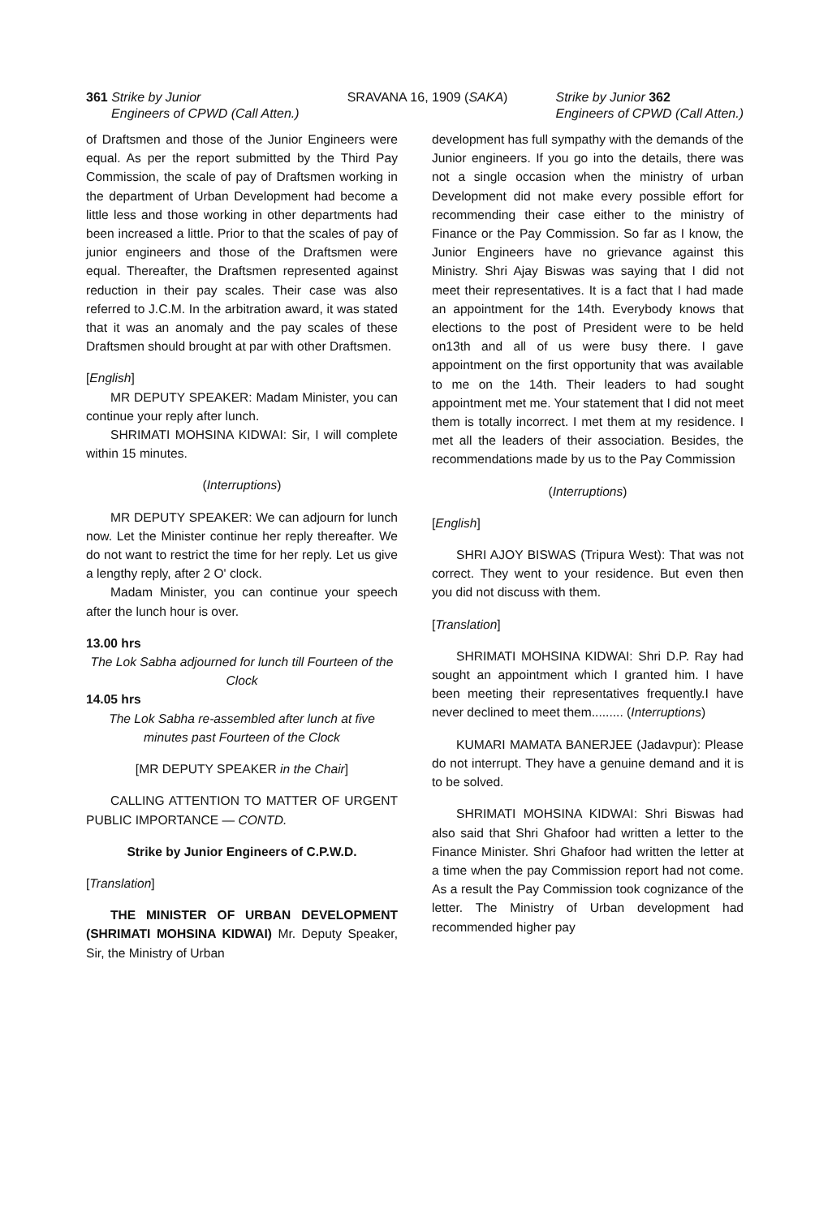361 Strike by Junior
Engineers of CPWD (Call Atten.)
SRAVANA 16, 1909 (SAKA) Strike by Junior 362
Engineers of CPWD (Call Atten.)
of Draftsmen and those of the Junior Engineers were equal. As per the report submitted by the Third Pay Commission, the scale of pay of Draftsmen working in the department of Urban Development had become a little less and those working in other departments had been increased a little. Prior to that the scales of pay of junior engineers and those of the Draftsmen were equal. Thereafter, the Draftsmen represented against reduction in their pay scales. Their case was also referred to J.C.M. In the arbitration award, it was stated that it was an anomaly and the pay scales of these Draftsmen should brought at par with other Draftsmen.
[English]
MR DEPUTY SPEAKER: Madam Minister, you can continue your reply after lunch.
SHRIMATI MOHSINA KIDWAI: Sir, I will complete within 15 minutes.
(Interruptions)
MR DEPUTY SPEAKER: We can adjourn for lunch now. Let the Minister continue her reply thereafter. We do not want to restrict the time for her reply. Let us give a lengthy reply, after 2 O' clock.
Madam Minister, you can continue your speech after the lunch hour is over.
13.00 hrs
The Lok Sabha adjourned for lunch till Fourteen of the Clock
14.05 hrs
The Lok Sabha re-assembled after lunch at five minutes past Fourteen of the Clock
[MR DEPUTY SPEAKER in the Chair]
CALLING ATTENTION TO MATTER OF URGENT PUBLIC IMPORTANCE — CONTD.
Strike by Junior Engineers of C.P.W.D.
[Translation]
THE MINISTER OF URBAN DEVELOPMENT (SHRIMATI MOHSINA KIDWAI) Mr. Deputy Speaker, Sir, the Ministry of Urban
development has full sympathy with the demands of the Junior engineers. If you go into the details, there was not a single occasion when the ministry of urban Development did not make every possible effort for recommending their case either to the ministry of Finance or the Pay Commission. So far as I know, the Junior Engineers have no grievance against this Ministry. Shri Ajay Biswas was saying that I did not meet their representatives. It is a fact that I had made an appointment for the 14th. Everybody knows that elections to the post of President were to be held on13th and all of us were busy there. I gave appointment on the first opportunity that was available to me on the 14th. Their leaders to had sought appointment met me. Your statement that I did not meet them is totally incorrect. I met them at my residence. I met all the leaders of their association. Besides, the recommendations made by us to the Pay Commission
(Interruptions)
[English]
SHRI AJOY BISWAS (Tripura West): That was not correct. They went to your residence. But even then you did not discuss with them.
[Translation]
SHRIMATI MOHSINA KIDWAI: Shri D.P. Ray had sought an appointment which I granted him. I have been meeting their representatives frequently.I have never declined to meet them......... (Interruptions)
KUMARI MAMATA BANERJEE (Jadavpur): Please do not interrupt. They have a genuine demand and it is to be solved.
SHRIMATI MOHSINA KIDWAI: Shri Biswas had also said that Shri Ghafoor had written a letter to the Finance Minister. Shri Ghafoor had written the letter at a time when the pay Commission report had not come. As a result the Pay Commission took cognizance of the letter. The Ministry of Urban development had recommended higher pay